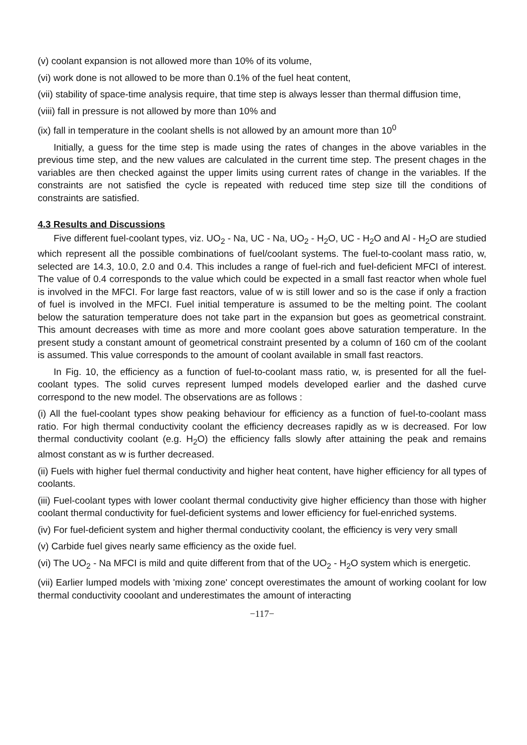(v) coolant expansion is not allowed more than 10% of its volume,
(vi) work done is not allowed to be more than 0.1% of the fuel heat content,
(vii) stability of space-time analysis require, that time step is always lesser than thermal diffusion time,
(viii) fall in pressure is not allowed by more than 10% and
(ix) fall in temperature in the coolant shells is not allowed by an amount more than 10<sup>0</sup>
Initially, a guess for the time step is made using the rates of changes in the above variables in the previous time step, and the new values are calculated in the current time step. The present chages in the variables are then checked against the upper limits using current rates of change in the variables. If the constraints are not satisfied the cycle is repeated with reduced time step size till the conditions of constraints are satisfied.
4.3 Results and Discussions
Five different fuel-coolant types, viz. UO<sub>2</sub> - Na, UC - Na, UO<sub>2</sub> - H<sub>2</sub>O, UC - H<sub>2</sub>O and Al - H<sub>2</sub>O are studied which represent all the possible combinations of fuel/coolant systems. The fuel-to-coolant mass ratio, w, selected are 14.3, 10.0, 2.0 and 0.4. This includes a range of fuel-rich and fuel-deficient MFCI of interest. The value of 0.4 corresponds to the value which could be expected in a small fast reactor when whole fuel is involved in the MFCI. For large fast reactors, value of w is still lower and so is the case if only a fraction of fuel is involved in the MFCI. Fuel initial temperature is assumed to be the melting point. The coolant below the saturation temperature does not take part in the expansion but goes as geometrical constraint. This amount decreases with time as more and more coolant goes above saturation temperature. In the present study a constant amount of geometrical constraint presented by a column of 160 cm of the coolant is assumed. This value corresponds to the amount of coolant available in small fast reactors.
In Fig. 10, the efficiency as a function of fuel-to-coolant mass ratio, w, is presented for all the fuel-coolant types. The solid curves represent lumped models developed earlier and the dashed curve correspond to the new model. The observations are as follows :
(i) All the fuel-coolant types show peaking behaviour for efficiency as a function of fuel-to-coolant mass ratio. For high thermal conductivity coolant the efficiency decreases rapidly as w is decreased. For low thermal conductivity coolant (e.g. H<sub>2</sub>O) the efficiency falls slowly after attaining the peak and remains almost constant as w is further decreased.
(ii) Fuels with higher fuel thermal conductivity and higher heat content, have higher efficiency for all types of coolants.
(iii) Fuel-coolant types with lower coolant thermal conductivity give higher efficiency than those with higher coolant thermal conductivity for fuel-deficient systems and lower efficiency for fuel-enriched systems.
(iv) For fuel-deficient system and higher thermal conductivity coolant, the efficiency is very very small
(v) Carbide fuel gives nearly same efficiency as the oxide fuel.
(vi) The UO<sub>2</sub> - Na MFCI is mild and quite different from that of the UO<sub>2</sub> - H<sub>2</sub>O system which is energetic.
(vii) Earlier lumped models with 'mixing zone' concept overestimates the amount of working coolant for low thermal conductivity cooolant and underestimates the amount of interacting
−117−